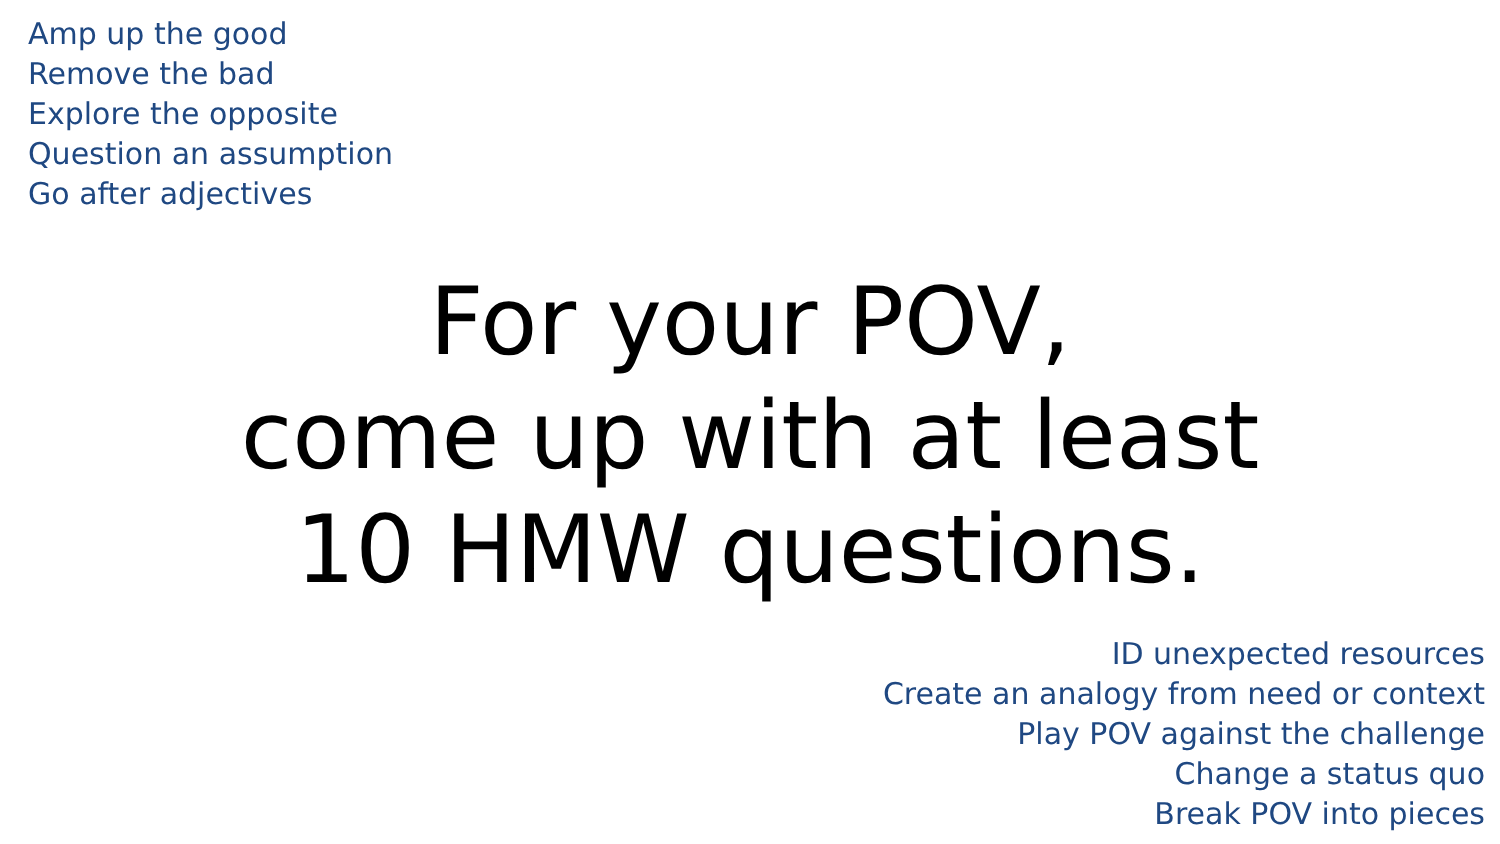Amp up the good
Remove the bad
Explore the opposite
Question an assumption
Go after adjectives
For your POV,
come up with at least
10 HMW questions.
ID unexpected resources
Create an analogy from need or context
Play POV against the challenge
Change a status quo
Break POV into pieces